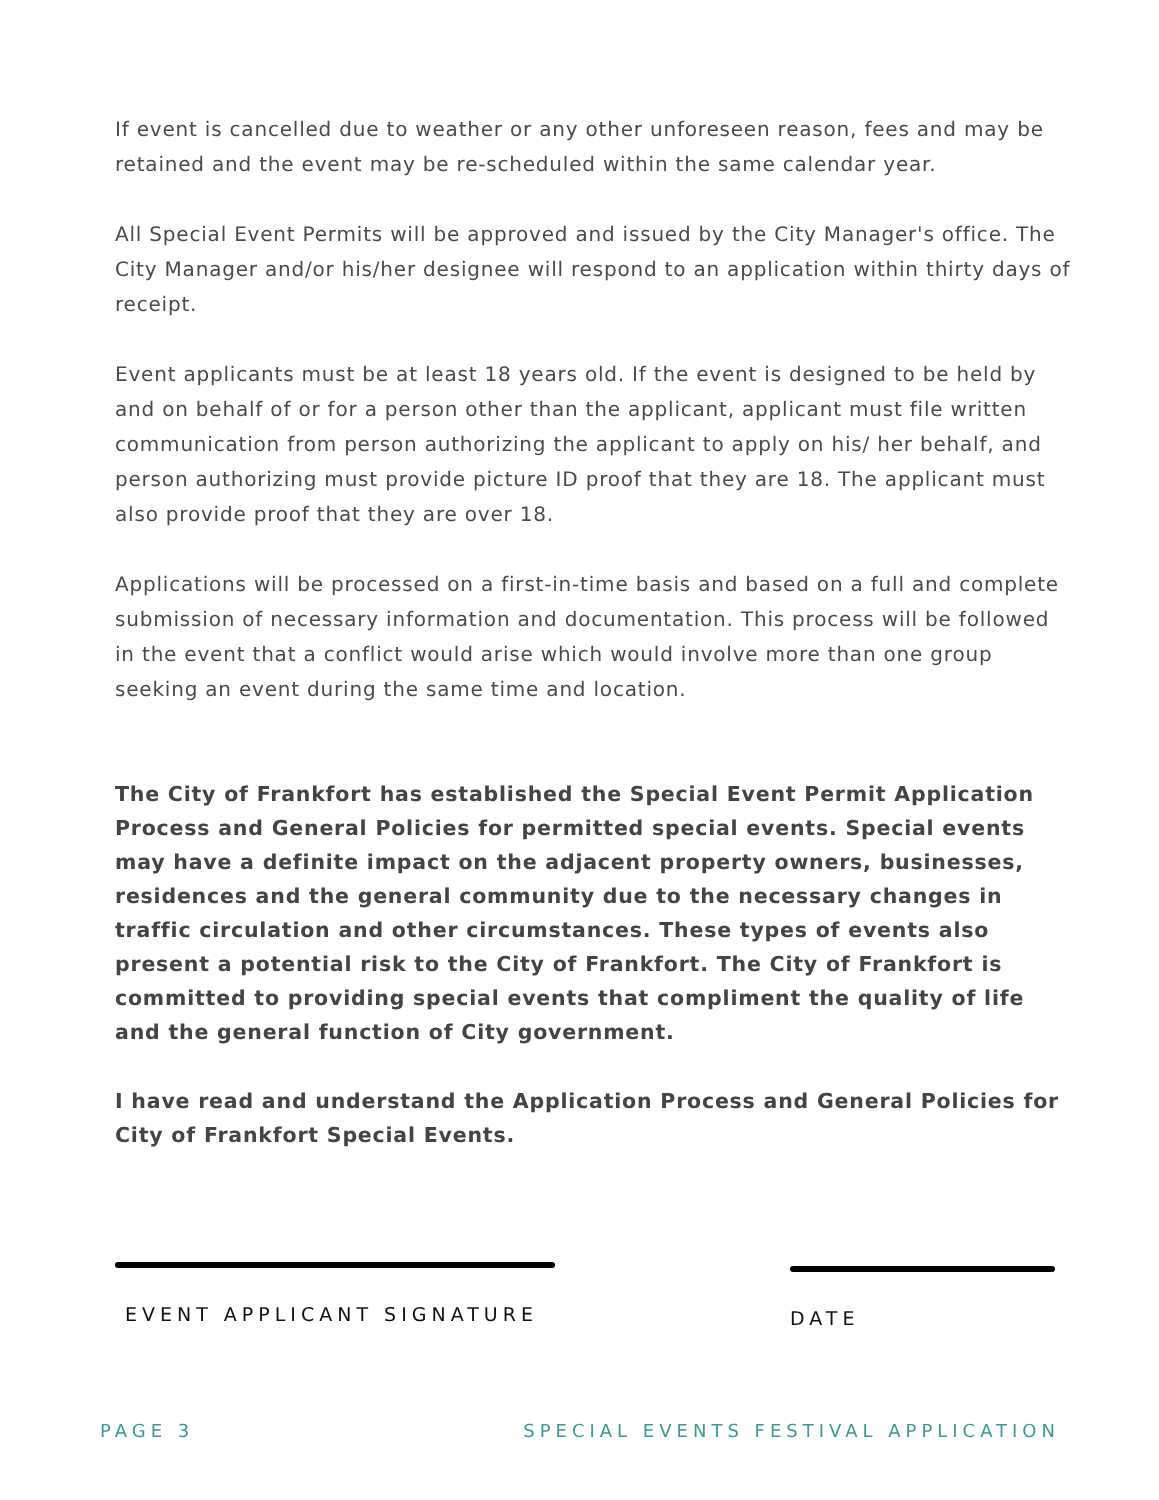If event is cancelled due to weather or any other unforeseen reason, fees and may be retained and the event may be re-scheduled within the same calendar year.
All Special Event Permits will be approved and issued by the City Manager's office. The City Manager and/or his/her designee will respond to an application within thirty days of receipt.
Event applicants must be at least 18 years old. If the event is designed to be held by and on behalf of or for a person other than the applicant, applicant must file written communication from person authorizing the applicant to apply on his/ her behalf, and person authorizing must provide picture ID proof that they are 18. The applicant must also provide proof that they are over 18.
Applications will be processed on a first-in-time basis and based on a full and complete submission of necessary information and documentation. This process will be followed in the event that a conflict would arise which would involve more than one group seeking an event during the same time and location.
The City of Frankfort has established the Special Event Permit Application Process and General Policies for permitted special events. Special events may have a definite impact on the adjacent property owners, businesses, residences and the general community due to the necessary changes in traffic circulation and other circumstances. These types of events also present a potential risk to the City of Frankfort. The City of Frankfort is committed to providing special events that compliment the quality of life and the general function of City government.
I have read and understand the Application Process and General Policies for City of Frankfort Special Events.
EVENT APPLICANT SIGNATURE DATE
PAGE 3 SPECIAL EVENTS FESTIVAL APPLICATION